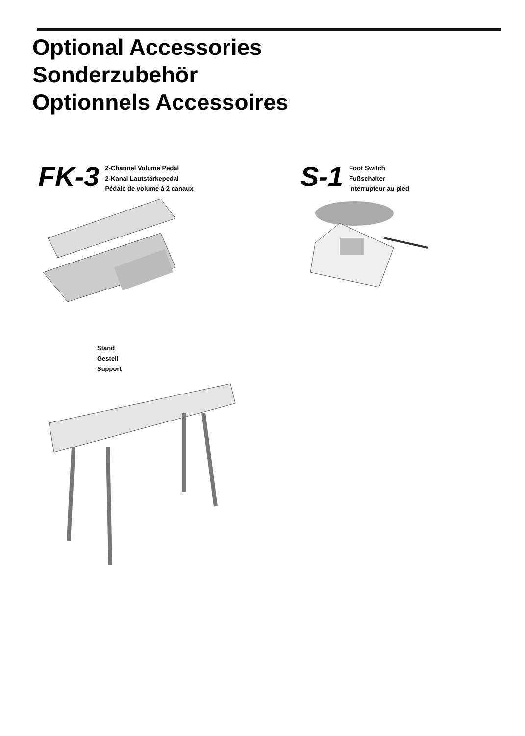Optional Accessories
Sonderzubehör
Optionnels Accessoires
FK-3
2-Channel Volume Pedal
2-Kanal Lautstärkepedal
Pédale de volume à 2 canaux
S-1
Foot Switch
Fußschalter
Interrupteur au pied
Stand
Gestell
Support